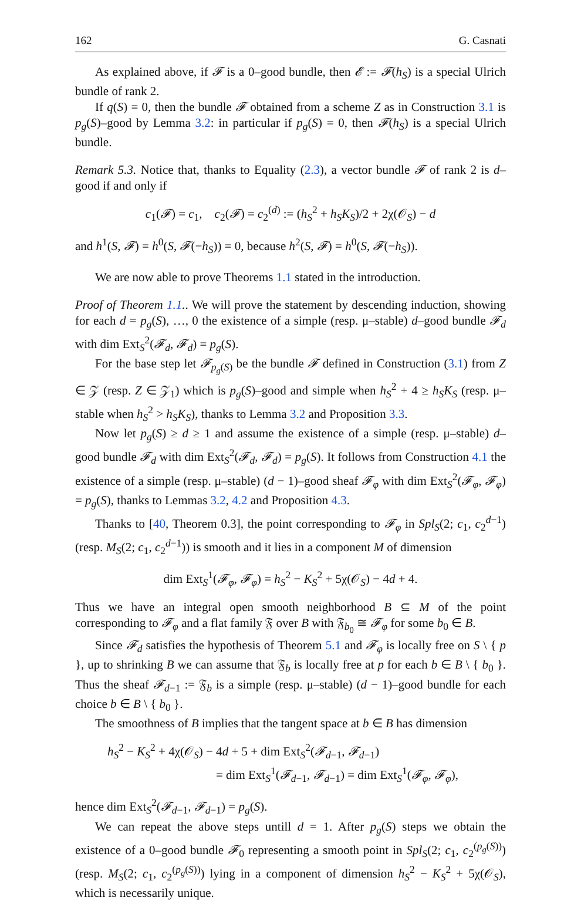162 G. Casnati
As explained above, if 𝓕 is a 0–good bundle, then 𝓔 := 𝓕(h<sub>S</sub>) is a special Ulrich bundle of rank 2.
If q(S) = 0, then the bundle 𝓕 obtained from a scheme Z as in Construction 3.1 is p<sub>g</sub>(S)–good by Lemma 3.2: in particular if p<sub>g</sub>(S) = 0, then 𝓕(h<sub>S</sub>) is a special Ulrich bundle.
Remark 5.3. Notice that, thanks to Equality (2.3), a vector bundle 𝓕 of rank 2 is d–good if and only if
c<sub>1</sub>(𝓕) = c<sub>1</sub>, c<sub>2</sub>(𝓕) = c<sub>2</sub><sup>(d)</sup> := (h<sub>S</sub><sup>2</sup> + h<sub>S</sub>K<sub>S</sub>)/2 + 2χ(𝒪<sub>S</sub>) − d
and h<sup>1</sup>(S, 𝓕) = h<sup>0</sup>(S, 𝓕(−h<sub>S</sub>)) = 0, because h<sup>2</sup>(S, 𝓕) = h<sup>0</sup>(S, 𝓕(−h<sub>S</sub>)).
We are now able to prove Theorems 1.1 stated in the introduction.
Proof of Theorem 1.1.. We will prove the statement by descending induction, showing for each d = p<sub>g</sub>(S), …, 0 the existence of a simple (resp. μ–stable) d–good bundle 𝓕<sub>d</sub> with dim Ext<sub>S</sub><sup>2</sup>(𝓕<sub>d</sub>, 𝓕<sub>d</sub>) = p<sub>g</sub>(S).
For the base step let 𝓕<sub>p<sub>g</sub>(S)</sub> be the bundle 𝓕 defined in Construction (3.1) from Z ∈ 𝒵 (resp. Z ∈ 𝒵<sub>1</sub>) which is p<sub>g</sub>(S)–good and simple when h<sub>S</sub><sup>2</sup> + 4 ≥ h<sub>S</sub>K<sub>S</sub> (resp. μ–stable when h<sub>S</sub><sup>2</sup> > h<sub>S</sub>K<sub>S</sub>), thanks to Lemma 3.2 and Proposition 3.3.
Now let p<sub>g</sub>(S) ≥ d ≥ 1 and assume the existence of a simple (resp. μ–stable) d–good bundle 𝓕<sub>d</sub> with dim Ext<sub>S</sub><sup>2</sup>(𝓕<sub>d</sub>, 𝓕<sub>d</sub>) = p<sub>g</sub>(S). It follows from Construction 4.1 the existence of a simple (resp. μ–stable) (d − 1)–good sheaf 𝓕<sub>φ</sub> with dim Ext<sub>S</sub><sup>2</sup>(𝓕<sub>φ</sub>, 𝓕<sub>φ</sub>) = p<sub>g</sub>(S), thanks to Lemmas 3.2, 4.2 and Proposition 4.3.
Thanks to [40, Theorem 0.3], the point corresponding to 𝓕<sub>φ</sub> in Spl<sub>S</sub>(2; c<sub>1</sub>, c<sub>2</sub><sup>d−1</sup>) (resp. M<sub>S</sub>(2; c<sub>1</sub>, c<sub>2</sub><sup>d−1</sup>)) is smooth and it lies in a component M of dimension
dim Ext<sub>S</sub><sup>1</sup>(𝓕<sub>φ</sub>, 𝓕<sub>φ</sub>) = h<sub>S</sub><sup>2</sup> − K<sub>S</sub><sup>2</sup> + 5χ(𝒪<sub>S</sub>) − 4d + 4.
Thus we have an integral open smooth neighborhood B ⊆ M of the point corresponding to 𝓕<sub>φ</sub> and a flat family 𝔉 over B with 𝔉<sub>b<sub>0</sub></sub> ≅ 𝓕<sub>φ</sub> for some b<sub>0</sub> ∈ B.
Since 𝓕<sub>d</sub> satisfies the hypothesis of Theorem 5.1 and 𝓕<sub>φ</sub> is locally free on S \ { p }, up to shrinking B we can assume that 𝔉<sub>b</sub> is locally free at p for each b ∈ B \ { b<sub>0</sub> }. Thus the sheaf 𝓕<sub>d−1</sub> := 𝔉<sub>b</sub> is a simple (resp. μ–stable) (d − 1)–good bundle for each choice b ∈ B \ { b<sub>0</sub> }.
The smoothness of B implies that the tangent space at b ∈ B has dimension
h<sub>S</sub><sup>2</sup> − K<sub>S</sub><sup>2</sup> + 4χ(𝒪<sub>S</sub>) − 4d + 5 + dim Ext<sub>S</sub><sup>2</sup>(𝓕<sub>d−1</sub>, 𝓕<sub>d−1</sub>)
= dim Ext<sub>S</sub><sup>1</sup>(𝓕<sub>d−1</sub>, 𝓕<sub>d−1</sub>) = dim Ext<sub>S</sub><sup>1</sup>(𝓕<sub>φ</sub>, 𝓕<sub>φ</sub>),
hence dim Ext<sub>S</sub><sup>2</sup>(𝓕<sub>d−1</sub>, 𝓕<sub>d−1</sub>) = p<sub>g</sub>(S).
We can repeat the above steps untill d = 1. After p<sub>g</sub>(S) steps we obtain the existence of a 0–good bundle 𝓕<sub>0</sub> representing a smooth point in Spl<sub>S</sub>(2; c<sub>1</sub>, c<sub>2</sub><sup>(p<sub>g</sub>(S))</sup>) (resp. M<sub>S</sub>(2; c<sub>1</sub>, c<sub>2</sub><sup>(p<sub>g</sub>(S))</sup>) lying in a component of dimension h<sub>S</sub><sup>2</sup> − K<sub>S</sub><sup>2</sup> + 5χ(𝒪<sub>S</sub>), which is necessarily unique.